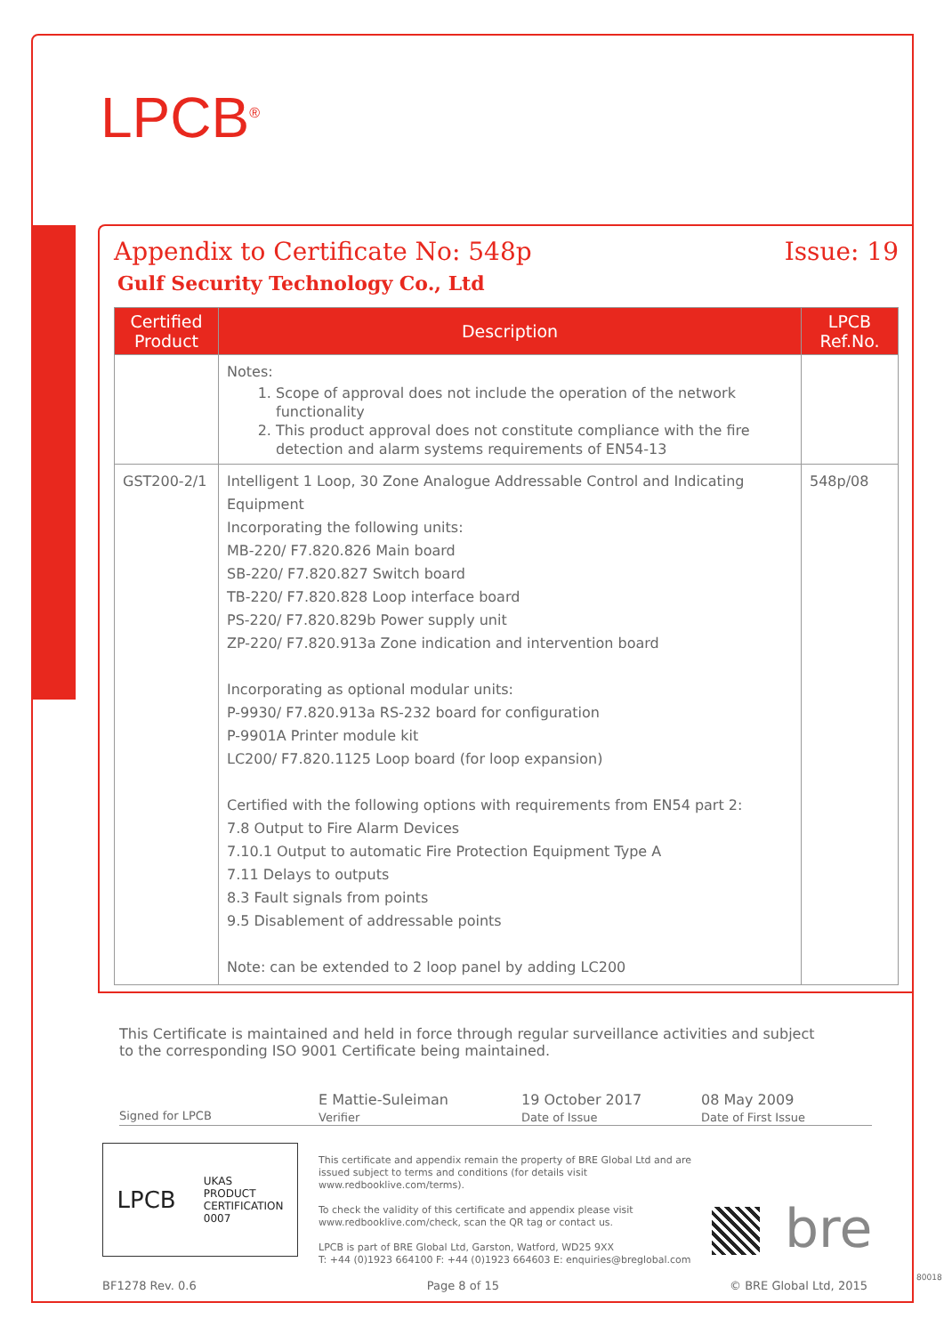LPCB<sup>®</sup>
Appendix to Certificate No: 548p Issue: 19
Gulf Security Technology Co., Ltd
| Certified Product | Description | LPCB Ref.No. |
| --- | --- | --- |
| | Notes: 1. Scope of approval does not include the operation of the network functionality 2. This product approval does not constitute compliance with the fire detection and alarm systems requirements of EN54-13 | |
| GST200-2/1 | Intelligent 1 Loop, 30 Zone Analogue Addressable Control and Indicating Equipment Incorporating the following units: MB-220/ F7.820.826 Main board SB-220/ F7.820.827 Switch board TB-220/ F7.820.828 Loop interface board PS-220/ F7.820.829b Power supply unit ZP-220/ F7.820.913a Zone indication and intervention board Incorporating as optional modular units: P-9930/ F7.820.913a RS-232 board for configuration P-9901A Printer module kit LC200/ F7.820.1125 Loop board (for loop expansion) Certified with the following options with requirements from EN54 part 2: 7.8 Output to Fire Alarm Devices 7.10.1 Output to automatic Fire Protection Equipment Type A 7.11 Delays to outputs 8.3 Fault signals from points 9.5 Disablement of addressable points Note: can be extended to 2 loop panel by adding LC200 | 548p/08 |
This Certificate is maintained and held in force through regular surveillance activities and subject to the corresponding ISO 9001 Certificate being maintained.
Signed for LPCB
E Mattie-Suleiman
Verifier
19 October 2017
Date of Issue
08 May 2009
Date of First Issue
LPCB UKAS
PRODUCT
CERTIFICATION
0007
This certificate and appendix remain the property of BRE Global Ltd and are issued subject to terms and conditions (for details visit www.redbooklive.com/terms).
To check the validity of this certificate and appendix please visit www.redbooklive.com/check, scan the QR tag or contact us.
LPCB is part of BRE Global Ltd, Garston, Watford, WD25 9XX
T: +44 (0)1923 664100 F: +44 (0)1923 664603 E: enquiries@breglobal.com
bre
BF1278 Rev. 0.6 Page 8 of 15 © BRE Global Ltd, 2015
80018